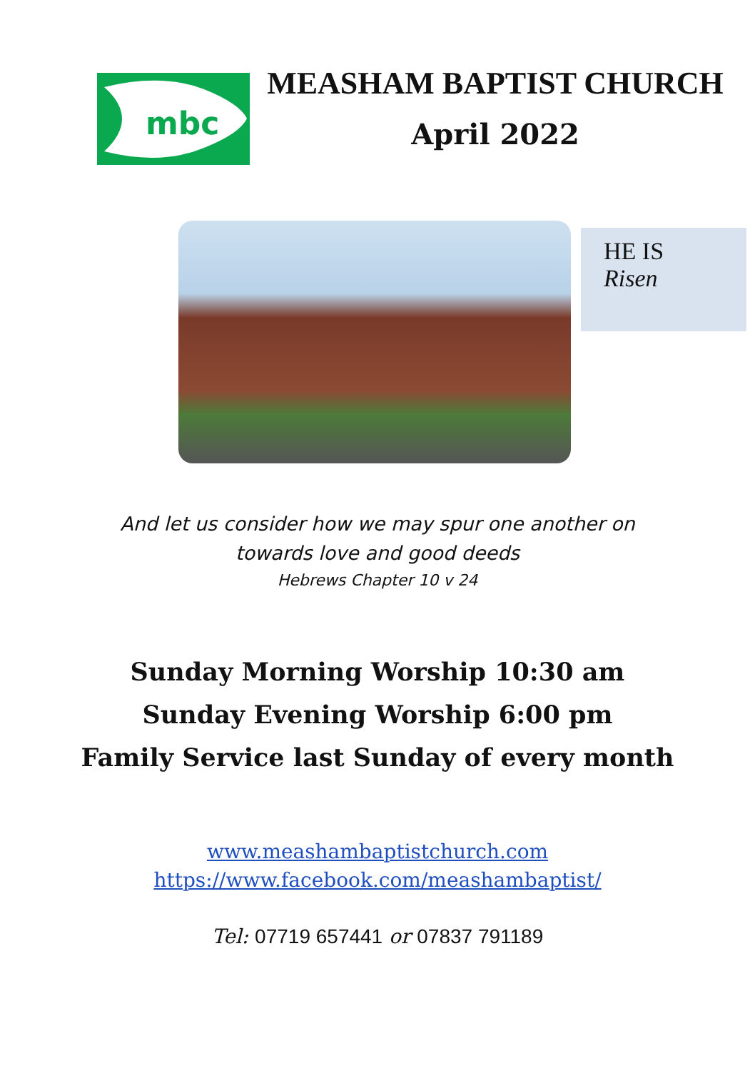mbc
MEASHAM BAPTIST CHURCH
April 2022
HE IS
Risen
And let us consider how we may spur one another on
towards love and good deeds
Hebrews Chapter 10 v 24
Sunday Morning Worship 10:30 am
Sunday Evening Worship 6:00 pm
Family Service last Sunday of every month
www.meashambaptistchurch.com
https://www.facebook.com/meashambaptist/
Tel: 07719 657441 or 07837 791189